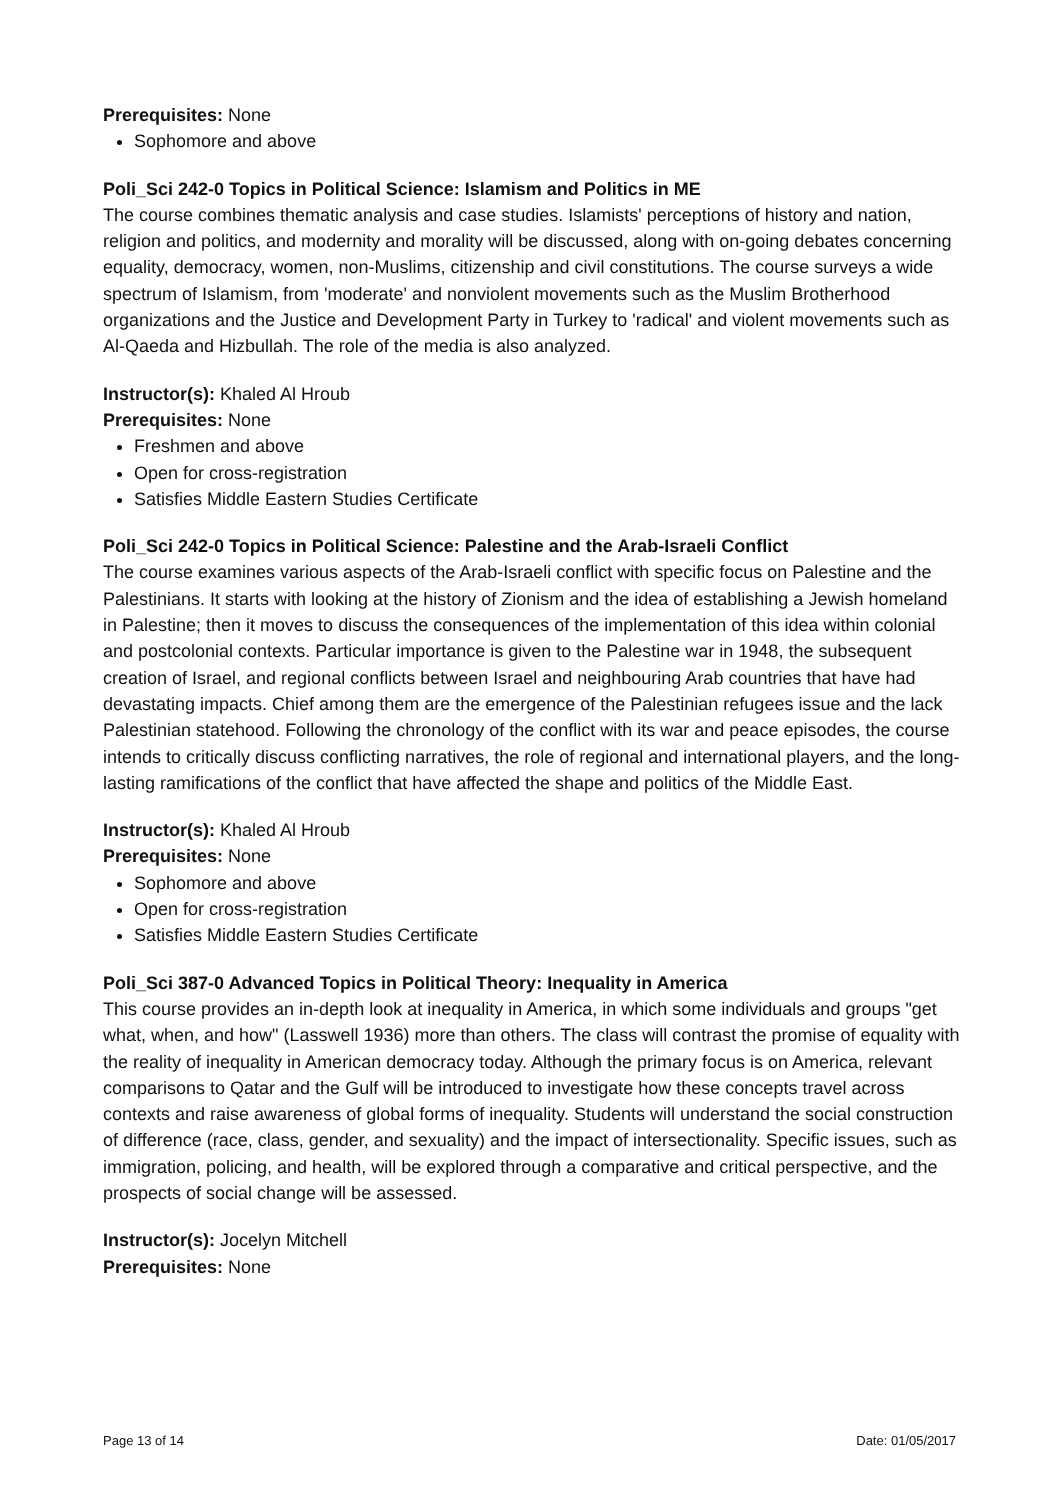Prerequisites: None
Sophomore and above
Poli_Sci 242-0 Topics in Political Science: Islamism and Politics in ME
The course combines thematic analysis and case studies. Islamists' perceptions of history and nation, religion and politics, and modernity and morality will be discussed, along with on-going debates concerning equality, democracy, women, non-Muslims, citizenship and civil constitutions. The course surveys a wide spectrum of Islamism, from 'moderate' and nonviolent movements such as the Muslim Brotherhood organizations and the Justice and Development Party in Turkey to 'radical' and violent movements such as Al-Qaeda and Hizbullah. The role of the media is also analyzed.
Instructor(s): Khaled Al Hroub
Prerequisites: None
Freshmen and above
Open for cross-registration
Satisfies Middle Eastern Studies Certificate
Poli_Sci 242-0 Topics in Political Science: Palestine and the Arab-Israeli Conflict
The course examines various aspects of the Arab-Israeli conflict with specific focus on Palestine and the Palestinians. It starts with looking at the history of Zionism and the idea of establishing a Jewish homeland in Palestine; then it moves to discuss the consequences of the implementation of this idea within colonial and postcolonial contexts. Particular importance is given to the Palestine war in 1948, the subsequent creation of Israel, and regional conflicts between Israel and neighbouring Arab countries that have had devastating impacts. Chief among them are the emergence of the Palestinian refugees issue and the lack Palestinian statehood. Following the chronology of the conflict with its war and peace episodes, the course intends to critically discuss conflicting narratives, the role of regional and international players, and the long-lasting ramifications of the conflict that have affected the shape and politics of the Middle East.
Instructor(s): Khaled Al Hroub
Prerequisites: None
Sophomore and above
Open for cross-registration
Satisfies Middle Eastern Studies Certificate
Poli_Sci 387-0 Advanced Topics in Political Theory: Inequality in America
This course provides an in-depth look at inequality in America, in which some individuals and groups "get what, when, and how" (Lasswell 1936) more than others. The class will contrast the promise of equality with the reality of inequality in American democracy today. Although the primary focus is on America, relevant comparisons to Qatar and the Gulf will be introduced to investigate how these concepts travel across contexts and raise awareness of global forms of inequality. Students will understand the social construction of difference (race, class, gender, and sexuality) and the impact of intersectionality. Specific issues, such as immigration, policing, and health, will be explored through a comparative and critical perspective, and the prospects of social change will be assessed.
Instructor(s): Jocelyn Mitchell
Prerequisites: None
Page 13 of 14 Date: 01/05/2017